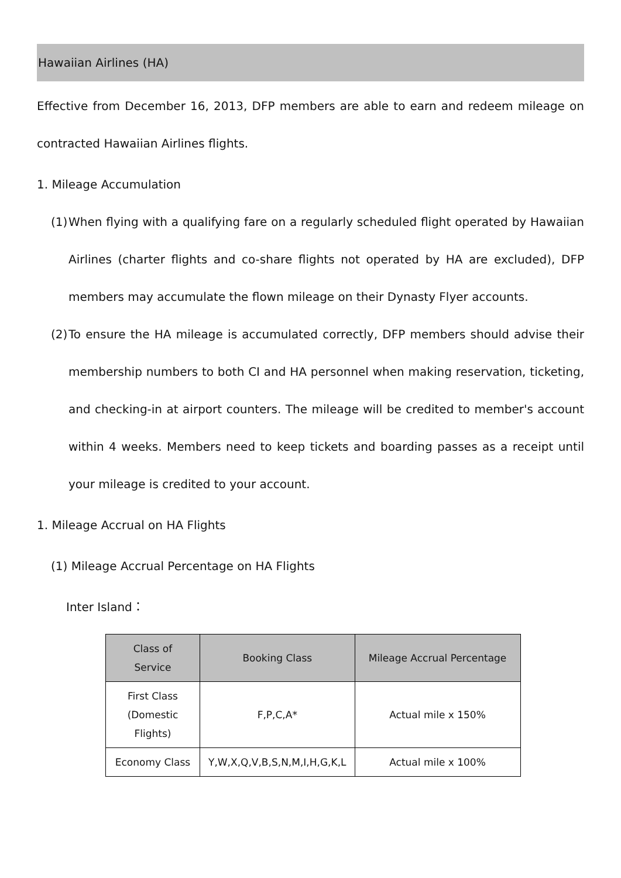Hawaiian Airlines (HA)
Effective from December 16, 2013, DFP members are able to earn and redeem mileage on contracted Hawaiian Airlines flights.
1. Mileage Accumulation
(1)
When flying with a qualifying fare on a regularly scheduled flight operated by Hawaiian Airlines (charter flights and co-share flights not operated by HA are excluded), DFP members may accumulate the flown mileage on their Dynasty Flyer accounts.
(2)
To ensure the HA mileage is accumulated correctly, DFP members should advise their membership numbers to both CI and HA personnel when making reservation, ticketing, and checking-in at airport counters. The mileage will be credited to member's account within 4 weeks. Members need to keep tickets and boarding passes as a receipt until your mileage is credited to your account.
1. Mileage Accrual on HA Flights
(1) Mileage Accrual Percentage on HA Flights
Inter Island：
| Class of Service | Booking Class | Mileage Accrual Percentage |
| --- | --- | --- |
| First Class (Domestic Flights) | F,P,C,A* | Actual mile x 150% |
| Economy Class | Y,W,X,Q,V,B,S,N,M,I,H,G,K,L | Actual mile x 100% |